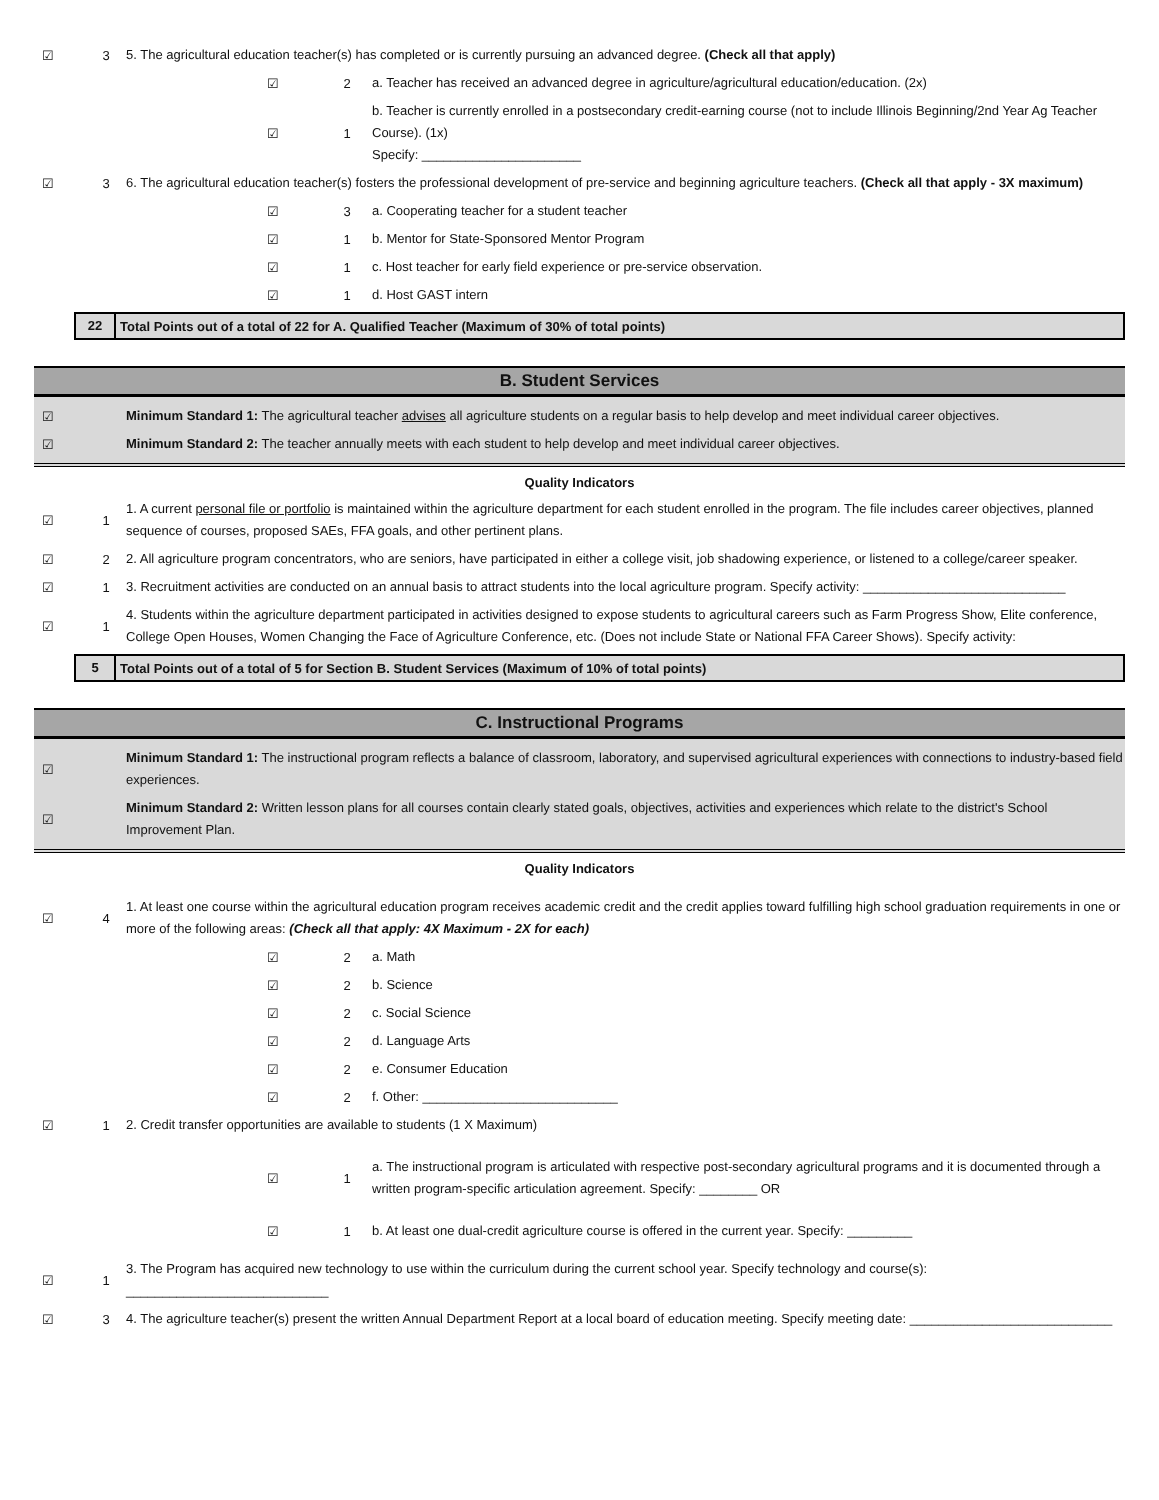☑ 3
5. The agricultural education teacher(s) has completed or is currently pursuing an advanced degree. (Check all that apply)
☑ 2
a. Teacher has received an advanced degree in agriculture/agricultural education/education. (2x)
☑ 1
b. Teacher is currently enrolled in a postsecondary credit-earning course (not to include Illinois Beginning/2nd Year Ag Teacher Course). (1x)
Specify: ______________________
☑ 3
6. The agricultural education teacher(s) fosters the professional development of pre-service and beginning agriculture teachers. (Check all that apply - 3X maximum)
☑ 3
a. Cooperating teacher for a student teacher
☑ 1
b. Mentor for State-Sponsored Mentor Program
☑ 1
c. Host teacher for early field experience or pre-service observation.
☑ 1
d. Host GAST intern
22
Total Points out of a total of 22 for A. Qualified Teacher (Maximum of 30% of total points)
B. Student Services
☑
Minimum Standard 1: The agricultural teacher advises all agriculture students on a regular basis to help develop and meet individual career objectives.
☑
Minimum Standard 2: The teacher annually meets with each student to help develop and meet individual career objectives.
Quality Indicators
☑ 1
1. A current personal file or portfolio is maintained within the agriculture department for each student enrolled in the program. The file includes career objectives, planned sequence of courses, proposed SAEs, FFA goals, and other pertinent plans.
☑ 2
2. All agriculture program concentrators, who are seniors, have participated in either a college visit, job shadowing experience, or listened to a college/career speaker.
☑ 1
3. Recruitment activities are conducted on an annual basis to attract students into the local agriculture program. Specify activity: ____________________________
☑ 1
4. Students within the agriculture department participated in activities designed to expose students to agricultural careers such as Farm Progress Show, Elite conference, College Open Houses, Women Changing the Face of Agriculture Conference, etc. (Does not include State or National FFA Career Shows). Specify activity:
5
Total Points out of a total of 5 for Section B. Student Services (Maximum of 10% of total points)
C. Instructional Programs
☑
Minimum Standard 1: The instructional program reflects a balance of classroom, laboratory, and supervised agricultural experiences with connections to industry-based field experiences.
☑
Minimum Standard 2: Written lesson plans for all courses contain clearly stated goals, objectives, activities and experiences which relate to the district's School Improvement Plan.
Quality Indicators
☑ 4
1. At least one course within the agricultural education program receives academic credit and the credit applies toward fulfilling high school graduation requirements in one or more of the following areas: (Check all that apply: 4X Maximum - 2X for each)
☑ 2
a. Math
☑ 2
b. Science
☑ 2
c. Social Science
☑ 2
d. Language Arts
☑ 2
e. Consumer Education
☑ 2
f. Other: ___________________________
☑ 1
2. Credit transfer opportunities are available to students (1 X Maximum)
☑ 1
a. The instructional program is articulated with respective post-secondary agricultural programs and it is documented through a written program-specific articulation agreement. Specify: ________ OR
☑ 1
b. At least one dual-credit agriculture course is offered in the current year. Specify: _________
☑ 1
3. The Program has acquired new technology to use within the curriculum during the current school year. Specify technology and course(s): ____________________________
☑ 3
4. The agriculture teacher(s) present the written Annual Department Report at a local board of education meeting. Specify meeting date: ____________________________